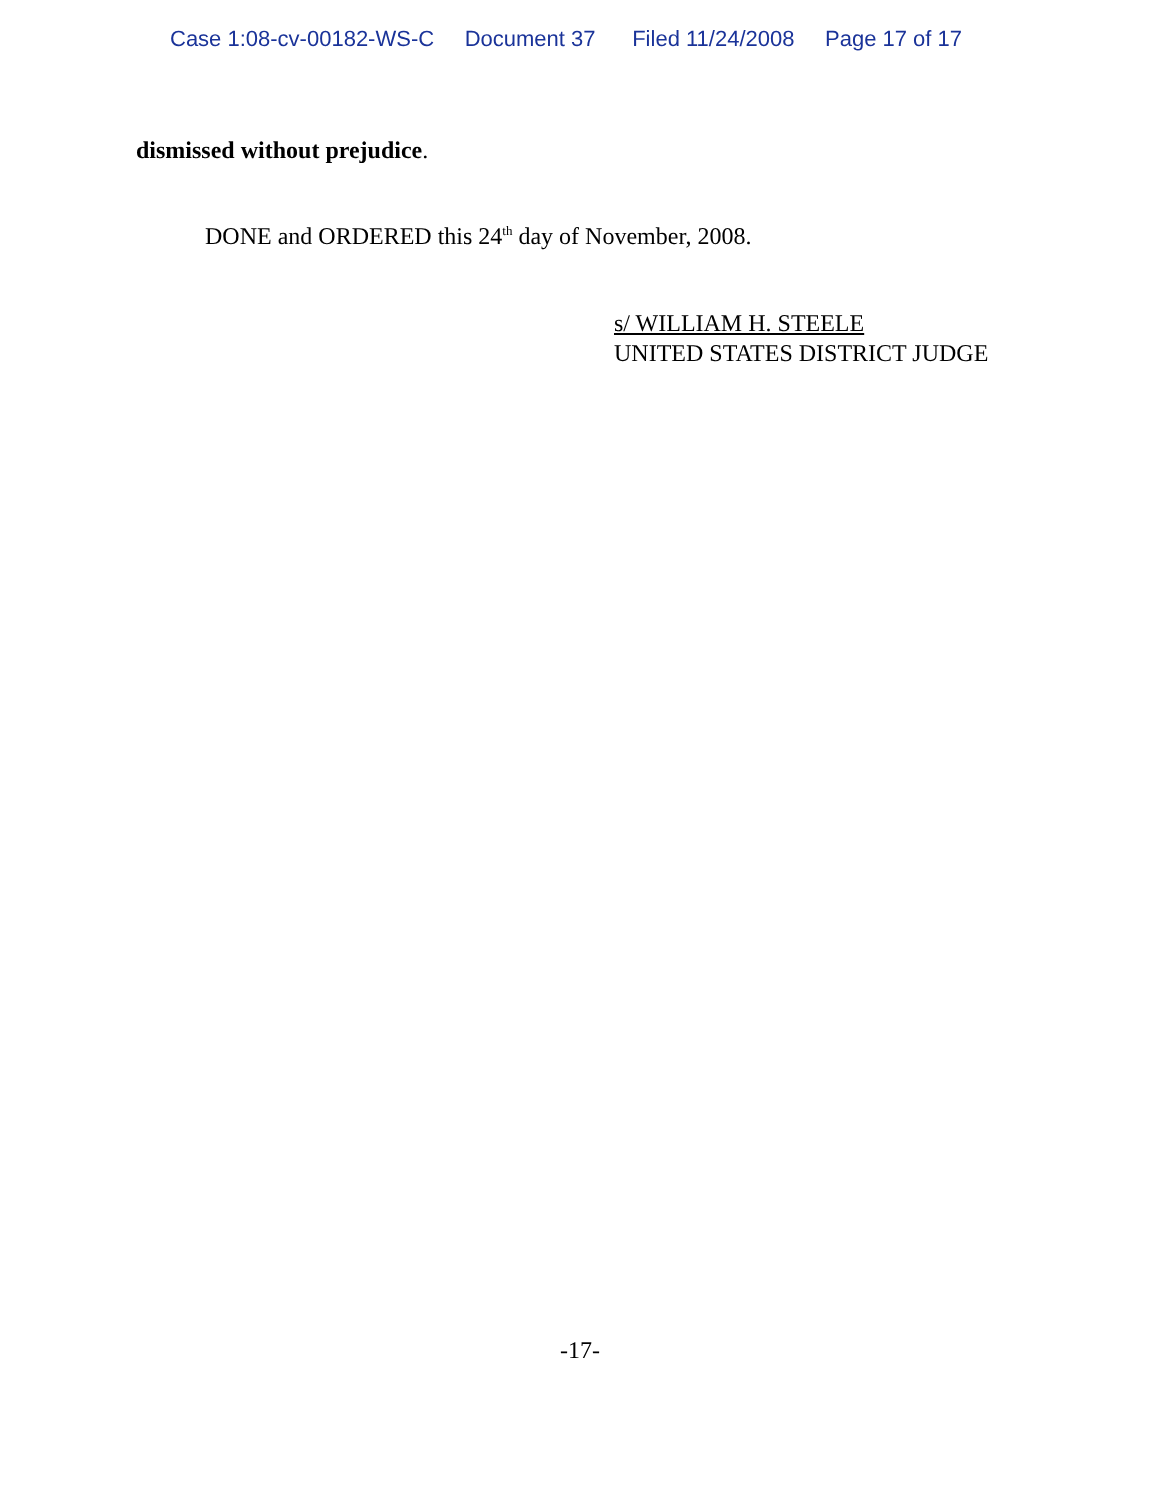Case 1:08-cv-00182-WS-C Document 37 Filed 11/24/2008 Page 17 of 17
dismissed without prejudice.
DONE and ORDERED this 24<sup>th</sup> day of November, 2008.
s/ WILLIAM H. STEELE
UNITED STATES DISTRICT JUDGE
-17-